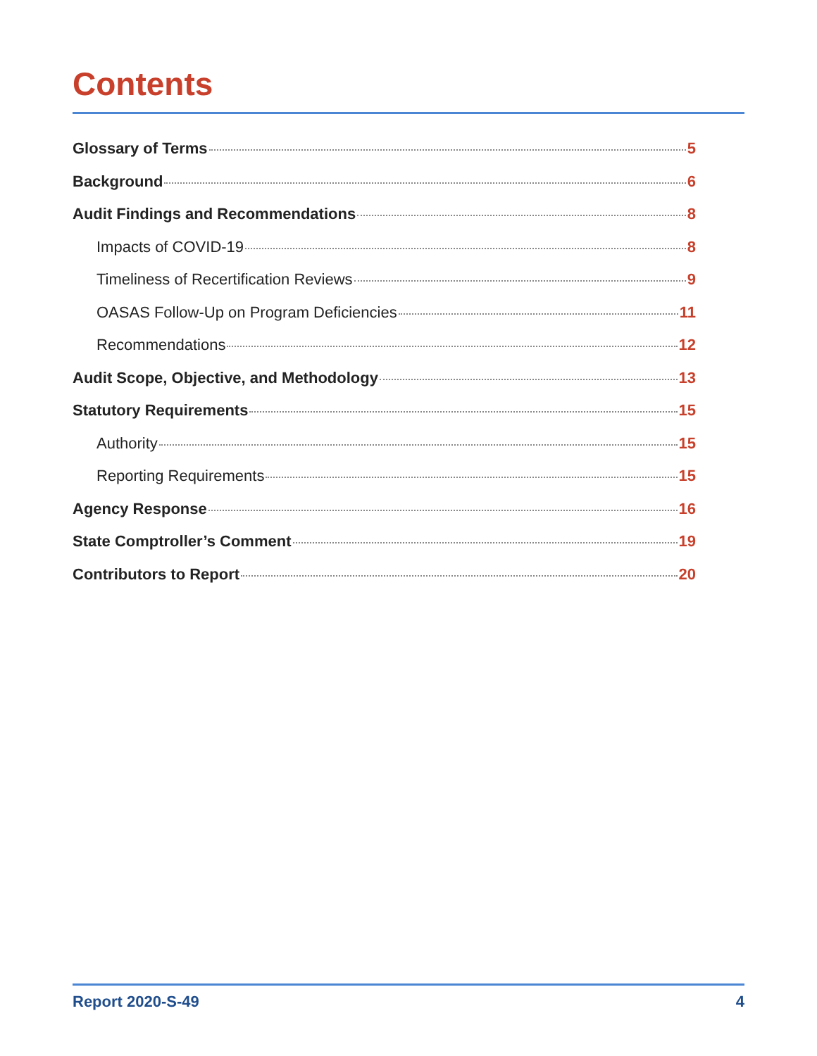Contents
Glossary of Terms 5
Background 6
Audit Findings and Recommendations 8
Impacts of COVID-19 8
Timeliness of Recertification Reviews 9
OASAS Follow-Up on Program Deficiencies 11
Recommendations 12
Audit Scope, Objective, and Methodology 13
Statutory Requirements 15
Authority 15
Reporting Requirements 15
Agency Response 16
State Comptroller’s Comment 19
Contributors to Report 20
Report 2020-S-49 4